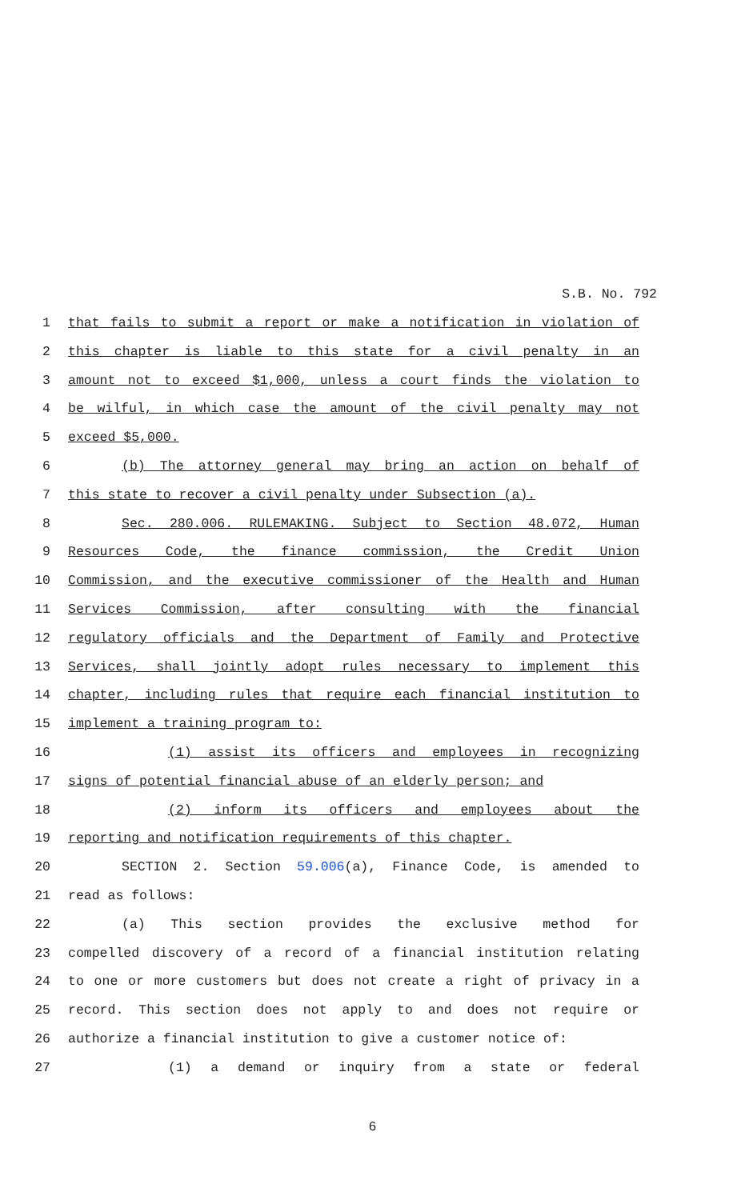S.B. No. 792
1 that fails to submit a report or make a notification in violation of
2 this chapter is liable to this state for a civil penalty in an
3 amount not to exceed $1,000, unless a court finds the violation to
4 be wilful, in which case the amount of the civil penalty may not
5 exceed $5,000.
6 (b) The attorney general may bring an action on behalf of
7 this state to recover a civil penalty under Subsection (a).
8 Sec. 280.006. RULEMAKING. Subject to Section 48.072, Human
9 Resources Code, the finance commission, the Credit Union
10 Commission, and the executive commissioner of the Health and Human
11 Services Commission, after consulting with the financial
12 regulatory officials and the Department of Family and Protective
13 Services, shall jointly adopt rules necessary to implement this
14 chapter, including rules that require each financial institution to
15 implement a training program to:
16 (1) assist its officers and employees in recognizing
17 signs of potential financial abuse of an elderly person; and
18 (2) inform its officers and employees about the
19 reporting and notification requirements of this chapter.
20 SECTION 2. Section 59.006(a), Finance Code, is amended to
21 read as follows:
22 (a) This section provides the exclusive method for
23 compelled discovery of a record of a financial institution relating
24 to one or more customers but does not create a right of privacy in a
25 record. This section does not apply to and does not require or
26 authorize a financial institution to give a customer notice of:
27 (1) a demand or inquiry from a state or federal
6